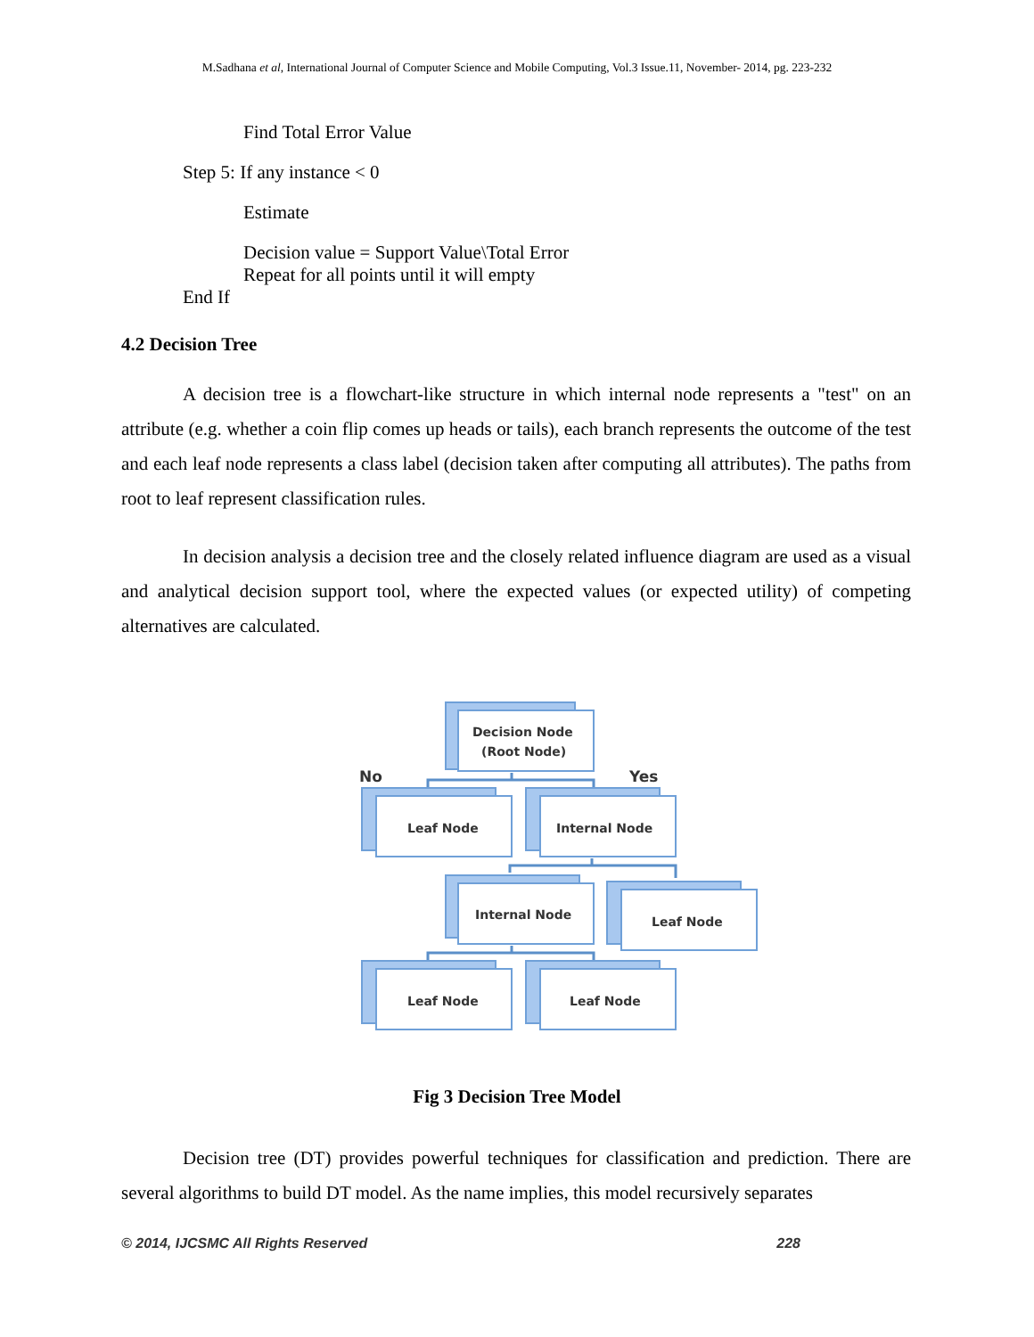M.Sadhana et al, International Journal of Computer Science and Mobile Computing, Vol.3 Issue.11, November- 2014, pg. 223-232
Find Total Error Value
Step 5: If any instance < 0
Estimate
Decision value = Support Value\Total Error
Repeat for all points until it will empty
End If
4.2 Decision Tree
A decision tree is a flowchart-like structure in which internal node represents a "test" on an attribute (e.g. whether a coin flip comes up heads or tails), each branch represents the outcome of the test and each leaf node represents a class label (decision taken after computing all attributes). The paths from root to leaf represent classification rules.
In decision analysis a decision tree and the closely related influence diagram are used as a visual and analytical decision support tool, where the expected values (or expected utility) of competing alternatives are calculated.
Decision Node
(Root Node)
No
Yes
Leaf Node
Internal Node
Internal Node
Leaf Node
Leaf Node
Leaf Node
Fig 3 Decision Tree Model
Decision tree (DT) provides powerful techniques for classification and prediction. There are several algorithms to build DT model. As the name implies, this model recursively separates
© 2014, IJCSMC All Rights Reserved 228